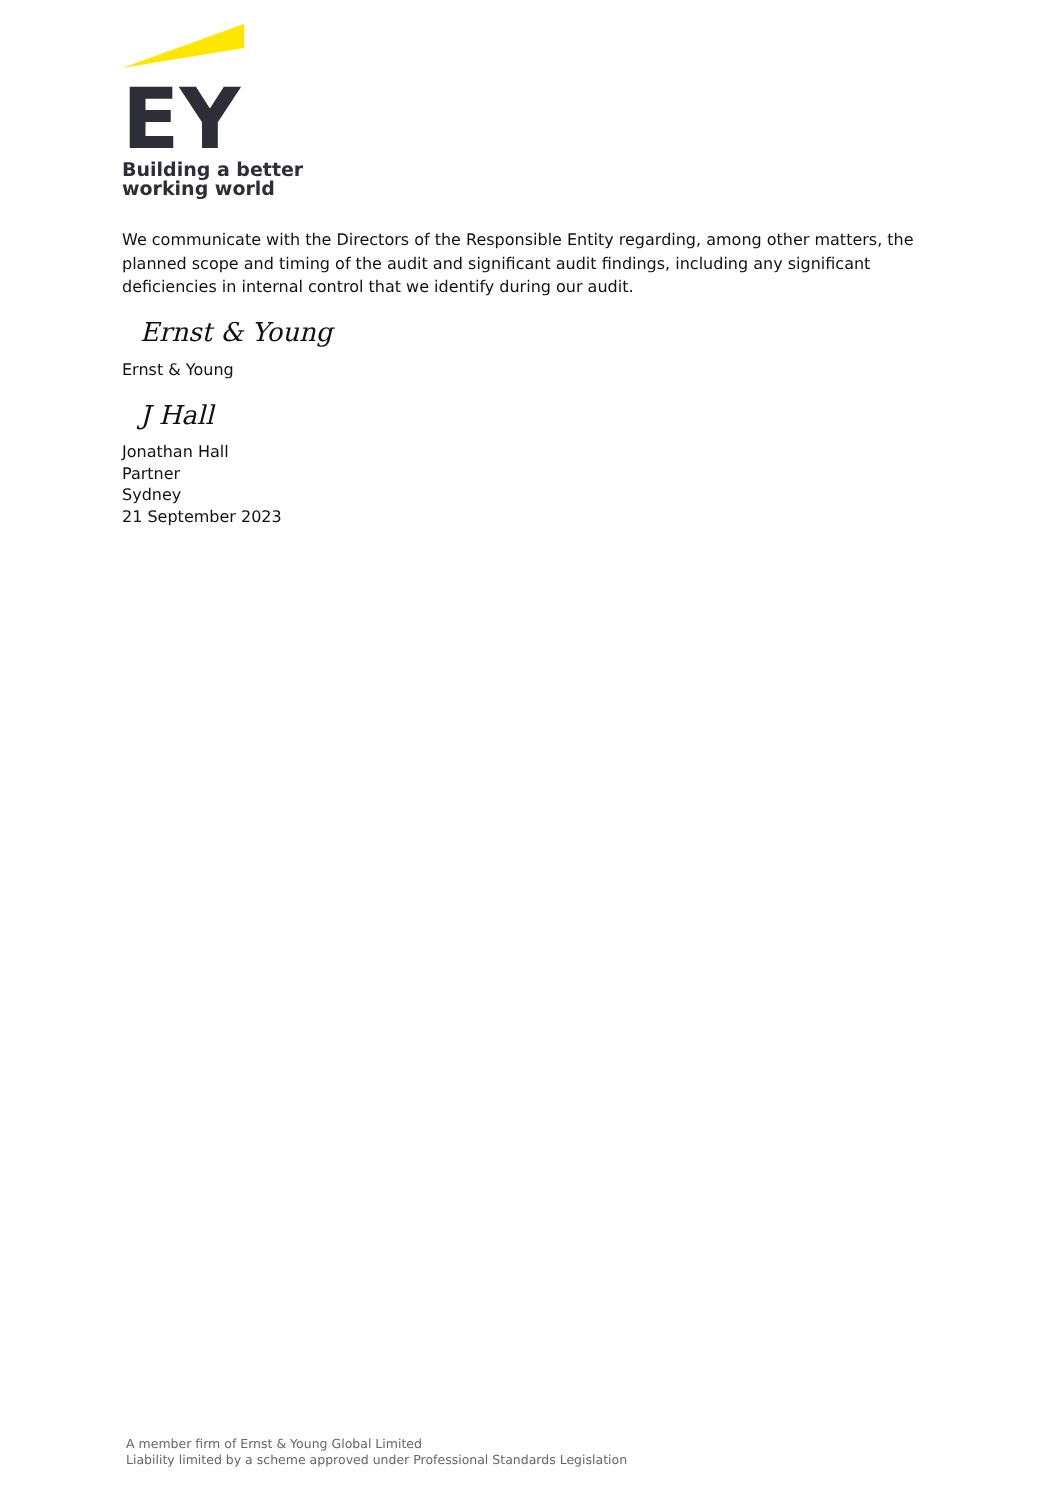EY
Building a better
working world
We communicate with the Directors of the Responsible Entity regarding, among other matters, the planned scope and timing of the audit and significant audit findings, including any significant deficiencies in internal control that we identify during our audit.
Ernst & Young
Ernst & Young
J Hall
Jonathan Hall
Partner
Sydney
21 September 2023
A member firm of Ernst & Young Global Limited
Liability limited by a scheme approved under Professional Standards Legislation